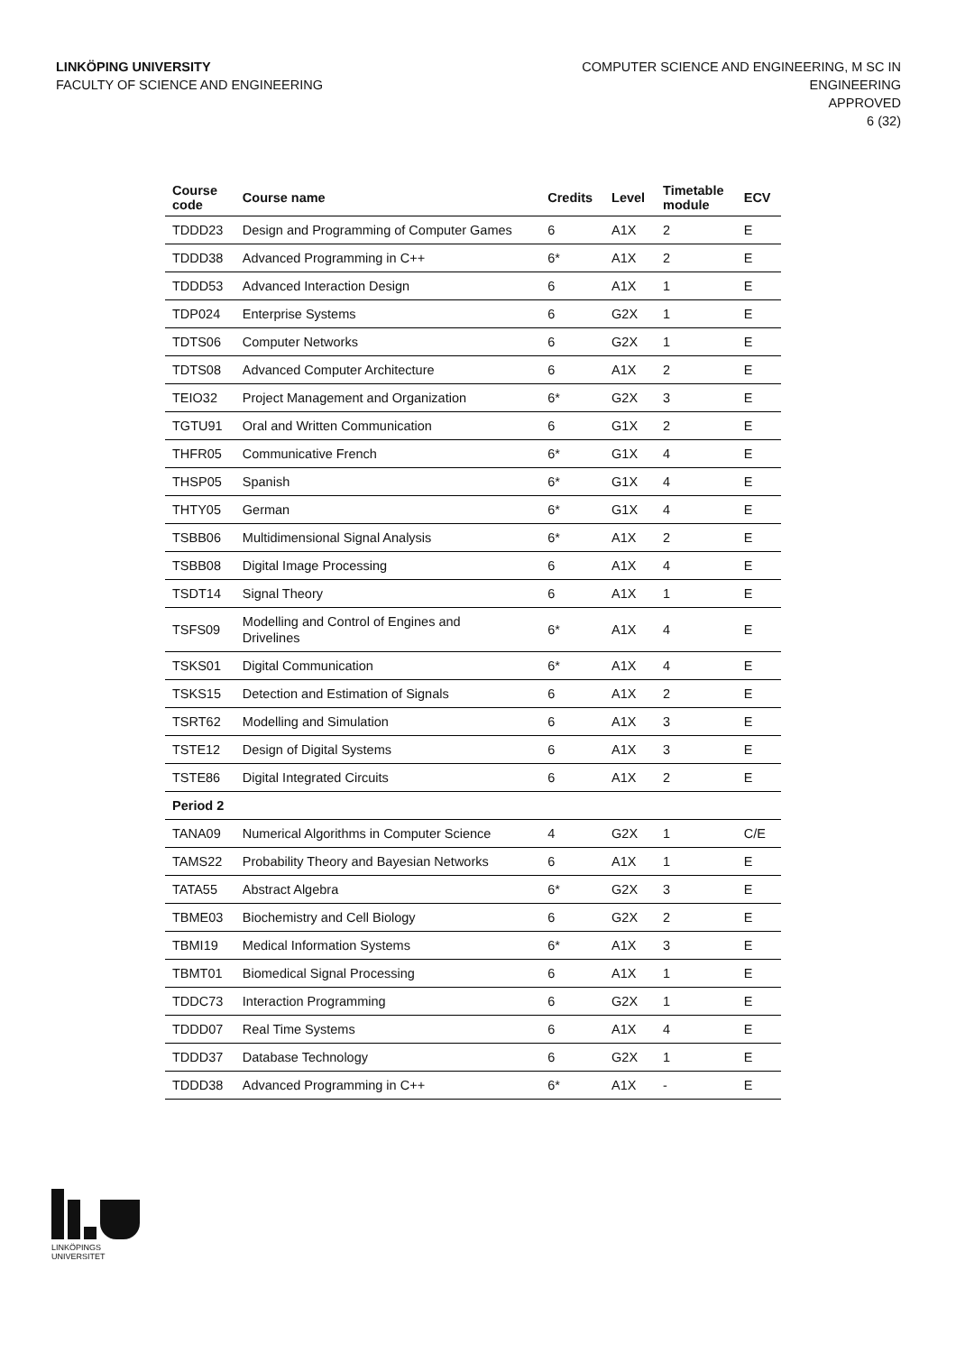LINKÖPING UNIVERSITY
FACULTY OF SCIENCE AND ENGINEERING
COMPUTER SCIENCE AND ENGINEERING, M SC IN
ENGINEERING
APPROVED
6 (32)
| Course code | Course name | Credits | Level | Timetable module | ECV |
| --- | --- | --- | --- | --- | --- |
| TDDD23 | Design and Programming of Computer Games | 6 | A1X | 2 | E |
| TDDD38 | Advanced Programming in C++ | 6* | A1X | 2 | E |
| TDDD53 | Advanced Interaction Design | 6 | A1X | 1 | E |
| TDP024 | Enterprise Systems | 6 | G2X | 1 | E |
| TDTS06 | Computer Networks | 6 | G2X | 1 | E |
| TDTS08 | Advanced Computer Architecture | 6 | A1X | 2 | E |
| TEIO32 | Project Management and Organization | 6* | G2X | 3 | E |
| TGTU91 | Oral and Written Communication | 6 | G1X | 2 | E |
| THFR05 | Communicative French | 6* | G1X | 4 | E |
| THSP05 | Spanish | 6* | G1X | 4 | E |
| THTY05 | German | 6* | G1X | 4 | E |
| TSBB06 | Multidimensional Signal Analysis | 6* | A1X | 2 | E |
| TSBB08 | Digital Image Processing | 6 | A1X | 4 | E |
| TSDT14 | Signal Theory | 6 | A1X | 1 | E |
| TSFS09 | Modelling and Control of Engines and Drivelines | 6* | A1X | 4 | E |
| TSKS01 | Digital Communication | 6* | A1X | 4 | E |
| TSKS15 | Detection and Estimation of Signals | 6 | A1X | 2 | E |
| TSRT62 | Modelling and Simulation | 6 | A1X | 3 | E |
| TSTE12 | Design of Digital Systems | 6 | A1X | 3 | E |
| TSTE86 | Digital Integrated Circuits | 6 | A1X | 2 | E |
| Period 2 | | | | | |
| TANA09 | Numerical Algorithms in Computer Science | 4 | G2X | 1 | C/E |
| TAMS22 | Probability Theory and Bayesian Networks | 6 | A1X | 1 | E |
| TATA55 | Abstract Algebra | 6* | G2X | 3 | E |
| TBME03 | Biochemistry and Cell Biology | 6 | G2X | 2 | E |
| TBMI19 | Medical Information Systems | 6* | A1X | 3 | E |
| TBMT01 | Biomedical Signal Processing | 6 | A1X | 1 | E |
| TDDC73 | Interaction Programming | 6 | G2X | 1 | E |
| TDDD07 | Real Time Systems | 6 | A1X | 4 | E |
| TDDD37 | Database Technology | 6 | G2X | 1 | E |
| TDDD38 | Advanced Programming in C++ | 6* | A1X | - | E |
LINKÖPINGS UNIVERSITET